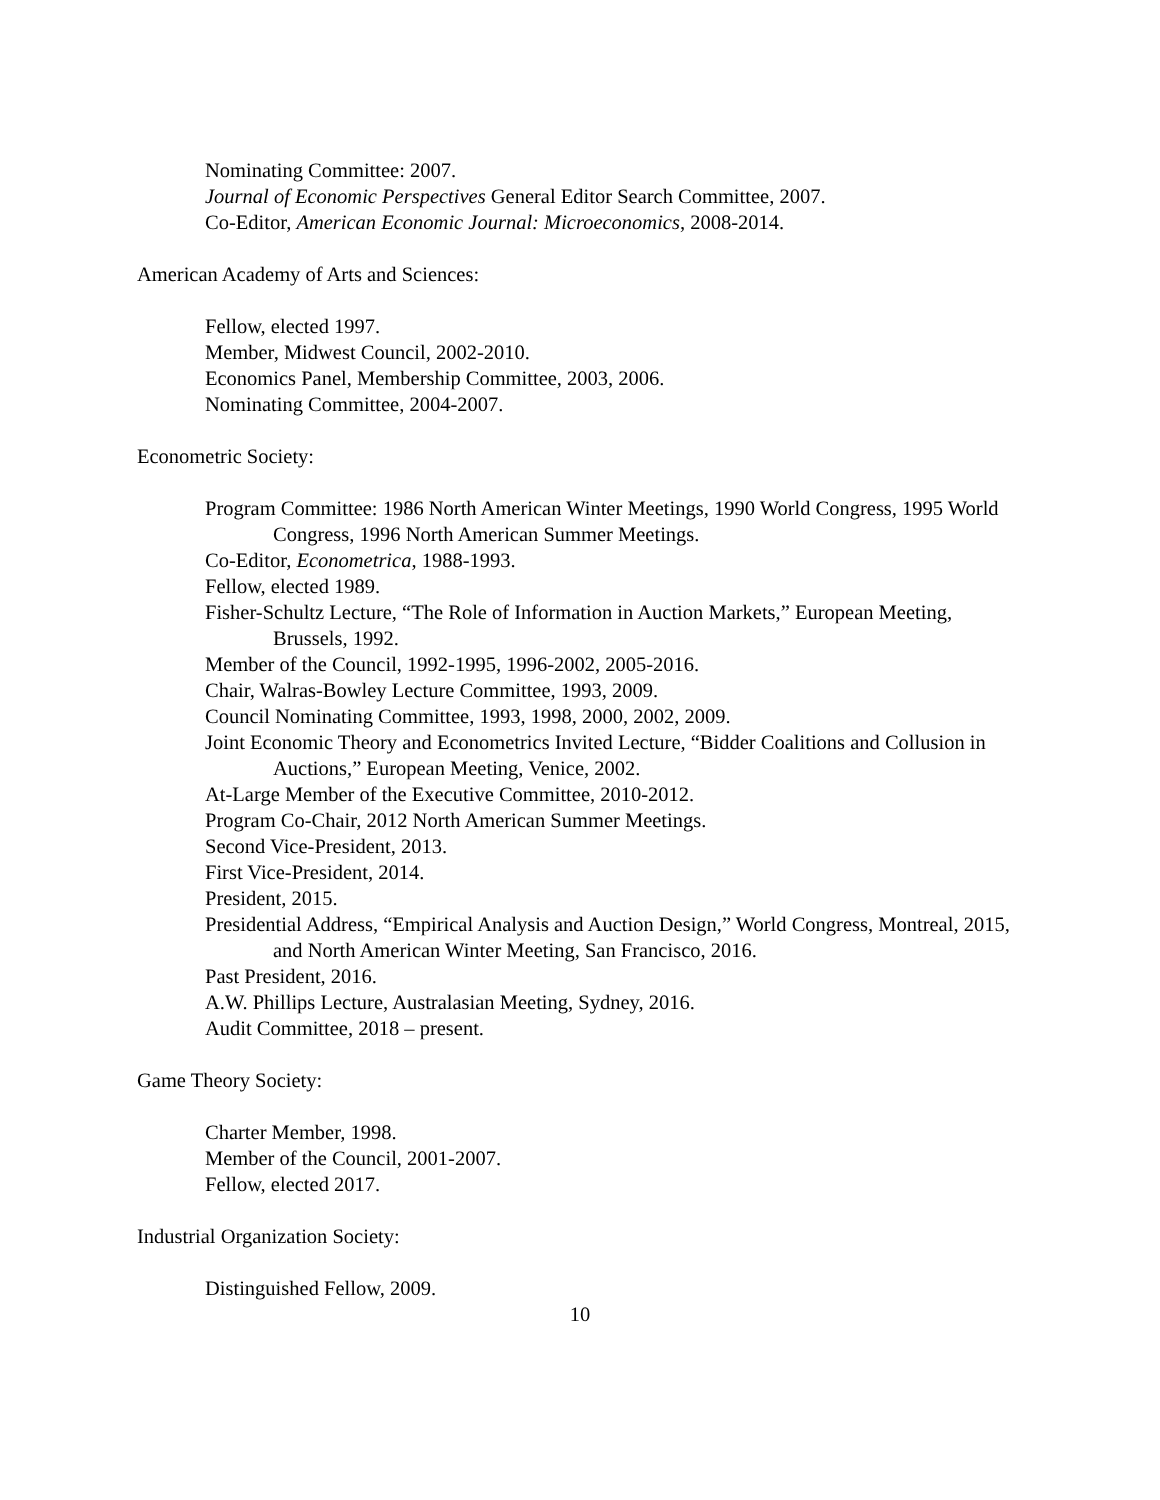Nominating Committee: 2007.
Journal of Economic Perspectives General Editor Search Committee, 2007.
Co-Editor, American Economic Journal: Microeconomics, 2008-2014.
American Academy of Arts and Sciences:
Fellow, elected 1997.
Member, Midwest Council, 2002-2010.
Economics Panel, Membership Committee, 2003, 2006.
Nominating Committee, 2004-2007.
Econometric Society:
Program Committee: 1986 North American Winter Meetings, 1990 World Congress, 1995 World Congress, 1996 North American Summer Meetings.
Co-Editor, Econometrica, 1988-1993.
Fellow, elected 1989.
Fisher-Schultz Lecture, “The Role of Information in Auction Markets,” European Meeting, Brussels, 1992.
Member of the Council, 1992-1995, 1996-2002, 2005-2016.
Chair, Walras-Bowley Lecture Committee, 1993, 2009.
Council Nominating Committee, 1993, 1998, 2000, 2002, 2009.
Joint Economic Theory and Econometrics Invited Lecture, “Bidder Coalitions and Collusion in Auctions,” European Meeting, Venice, 2002.
At-Large Member of the Executive Committee, 2010-2012.
Program Co-Chair, 2012 North American Summer Meetings.
Second Vice-President, 2013.
First Vice-President, 2014.
President, 2015.
Presidential Address, “Empirical Analysis and Auction Design,” World Congress, Montreal, 2015, and North American Winter Meeting, San Francisco, 2016.
Past President, 2016.
A.W. Phillips Lecture, Australasian Meeting, Sydney, 2016.
Audit Committee, 2018 – present.
Game Theory Society:
Charter Member, 1998.
Member of the Council, 2001-2007.
Fellow, elected 2017.
Industrial Organization Society:
Distinguished Fellow, 2009.
10